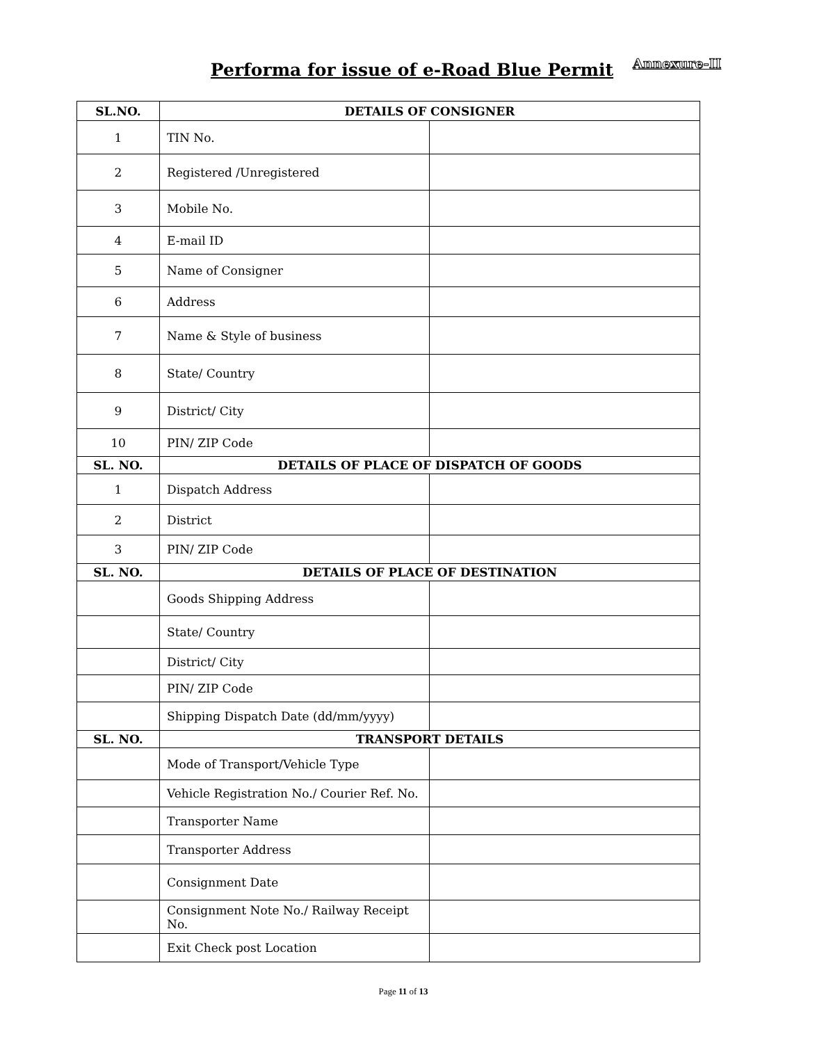Performa for issue of e-Road Blue Permit Annexure-II
| SL.NO. | DETAILS OF CONSIGNER | |
| --- | --- | --- |
| 1 | TIN No. | |
| 2 | Registered /Unregistered | |
| 3 | Mobile No. | |
| 4 | E-mail ID | |
| 5 | Name of Consigner | |
| 6 | Address | |
| 7 | Name & Style of business | |
| 8 | State/ Country | |
| 9 | District/ City | |
| 10 | PIN/ ZIP Code | |
| SL. NO. | DETAILS OF PLACE OF DISPATCH OF GOODS | |
| 1 | Dispatch Address | |
| 2 | District | |
| 3 | PIN/ ZIP Code | |
| SL. NO. | DETAILS OF PLACE OF DESTINATION | |
| | Goods Shipping Address | |
| | State/ Country | |
| | District/ City | |
| | PIN/ ZIP Code | |
| | Shipping Dispatch Date (dd/mm/yyyy) | |
| SL. NO. | TRANSPORT DETAILS | |
| | Mode of Transport/Vehicle Type | |
| | Vehicle Registration No./ Courier Ref. No. | |
| | Transporter Name | |
| | Transporter Address | |
| | Consignment Date | |
| | Consignment Note No./ Railway Receipt No. | |
| | Exit Check post Location | |
Page 11 of 13